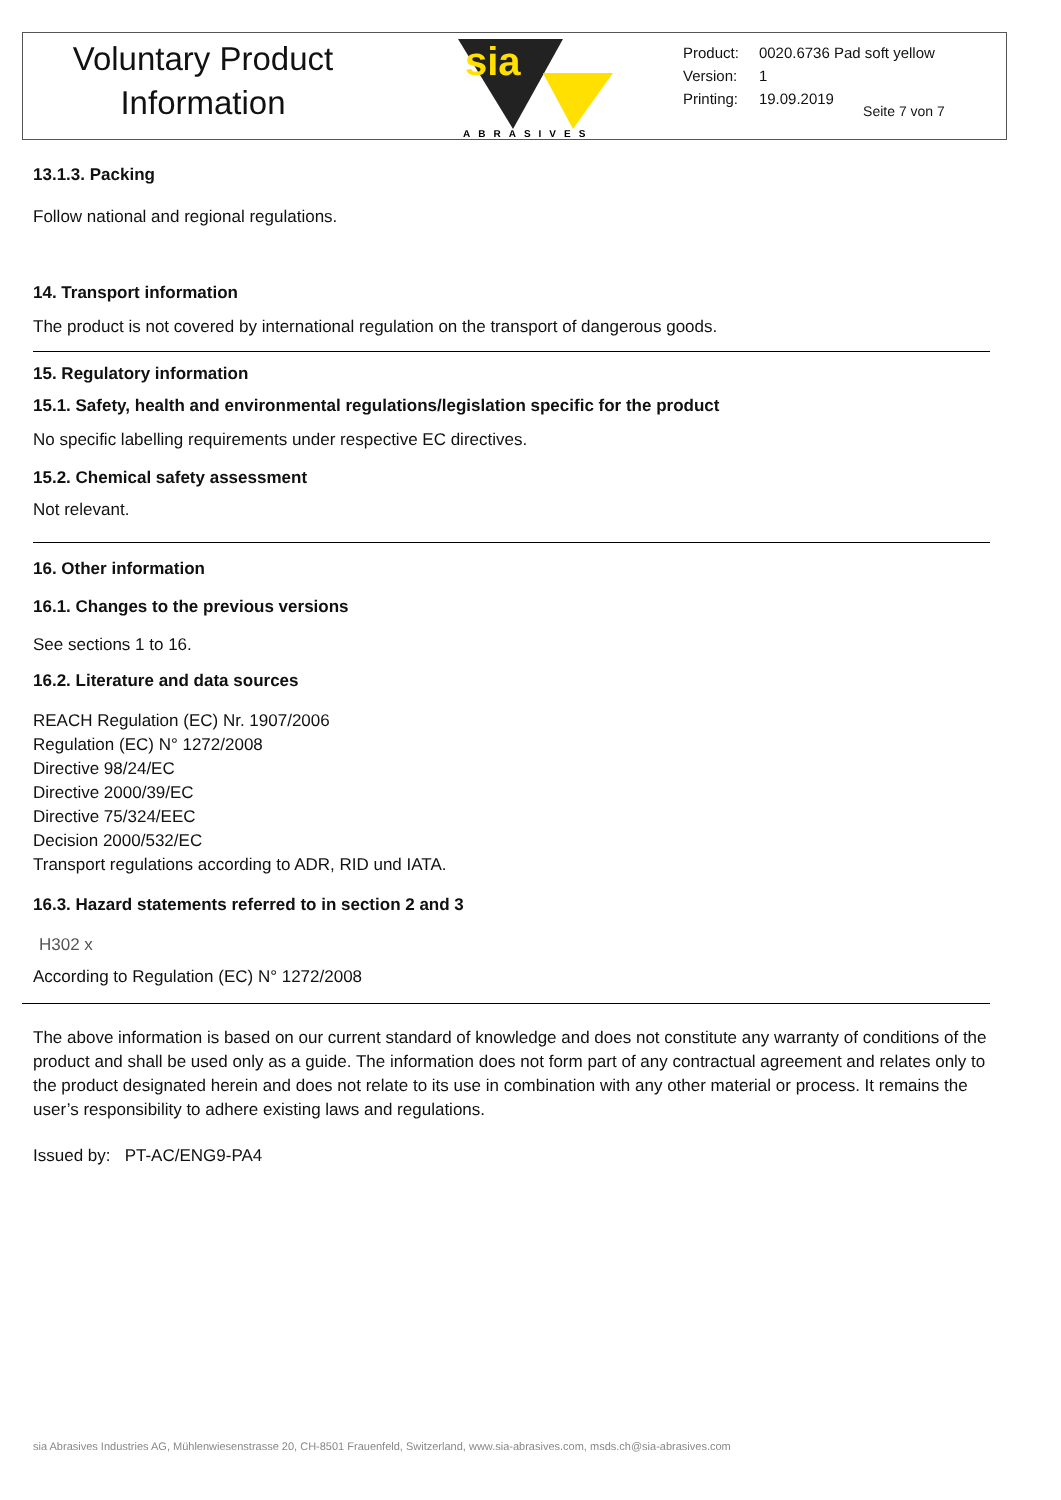Voluntary Product
Information
sia
ABRASIVES
| Product: | 0020.6736 Pad soft yellow |
| Version: | 1 |
| Printing: | 19.09.2019 |
Seite 7 von 7
13.1.3. Packing
Follow national and regional regulations.
14. Transport information
The product is not covered by international regulation on the transport of dangerous goods.
15. Regulatory information
15.1. Safety, health and environmental regulations/legislation specific for the product
No specific labelling requirements under respective EC directives.
15.2. Chemical safety assessment
Not relevant.
16. Other information
16.1. Changes to the previous versions
See sections 1 to 16.
16.2. Literature and data sources
REACH Regulation (EC) Nr. 1907/2006
Regulation (EC) N° 1272/2008
Directive 98/24/EC
Directive 2000/39/EC
Directive 75/324/EEC
Decision 2000/532/EC
Transport regulations according to ADR, RID und IATA.
16.3. Hazard statements referred to in section 2 and 3
H302 x
According to Regulation (EC) N° 1272/2008
The above information is based on our current standard of knowledge and does not constitute any warranty of conditions of the product and shall be used only as a guide. The information does not form part of any contractual agreement and relates only to the product designated herein and does not relate to its use in combination with any other material or process. It remains the user’s responsibility to adhere existing laws and regulations.
Issued by: PT-AC/ENG9-PA4
sia Abrasives Industries AG, Mühlenwiesenstrasse 20, CH-8501 Frauenfeld, Switzerland, www.sia-abrasives.com, msds.ch@sia-abrasives.com